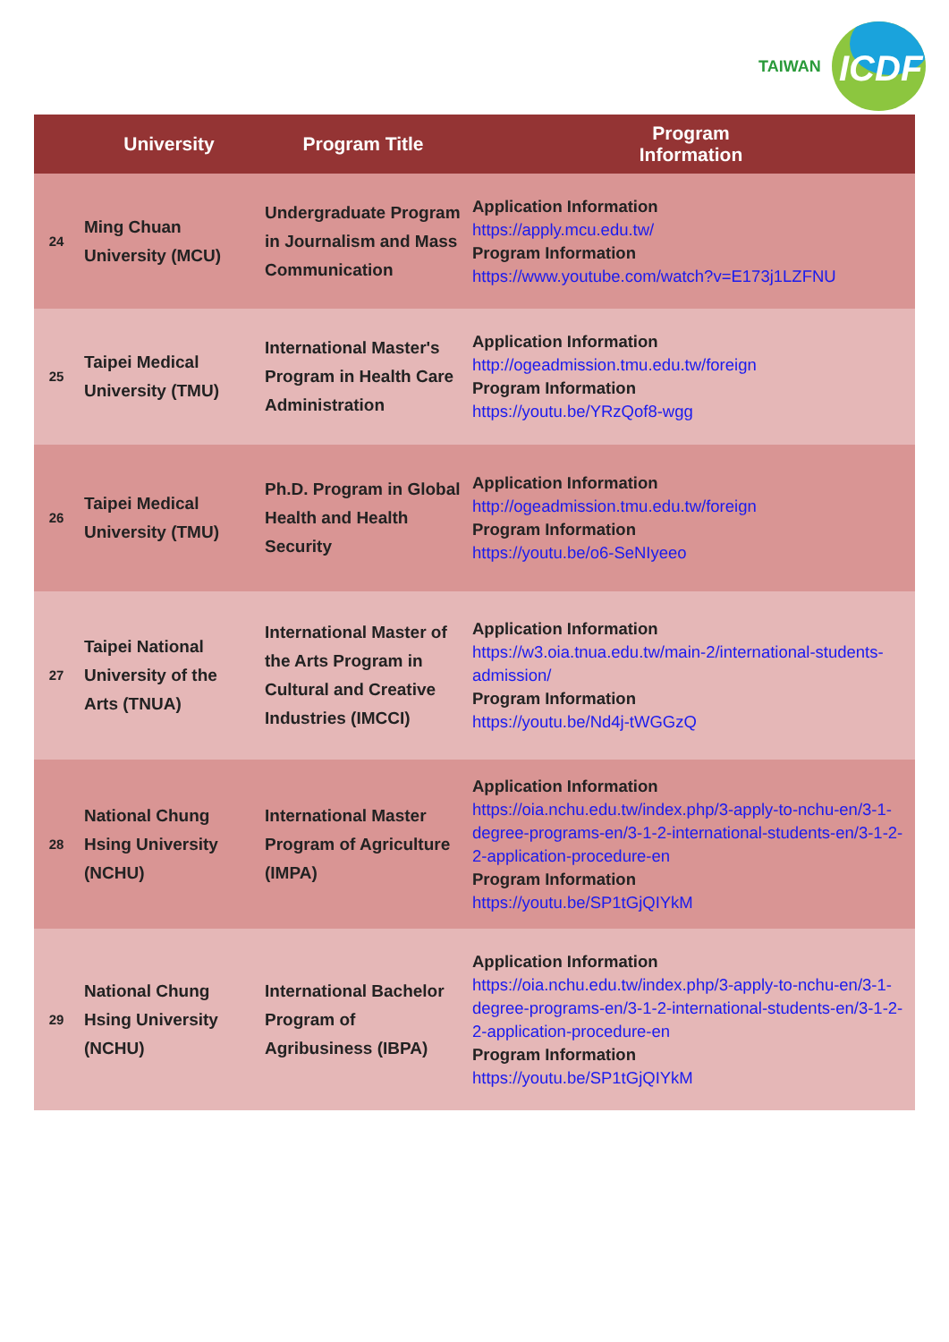TAIWAN
ICDF
| | University | Program Title | Program Information |
| --- | --- | --- | --- |
| 24 | Ming Chuan University (MCU) | Undergraduate Program in Journalism and Mass Communication | Application Information https://apply.mcu.edu.tw/ Program Information https://www.youtube.com/watch?v=E173j1LZFNU |
| 25 | Taipei Medical University (TMU) | International Master's Program in Health Care Administration | Application Information http://ogeadmission.tmu.edu.tw/foreign Program Information https://youtu.be/YRzQof8-wgg |
| 26 | Taipei Medical University (TMU) | Ph.D. Program in Global Health and Health Security | Application Information http://ogeadmission.tmu.edu.tw/foreign Program Information https://youtu.be/o6-SeNIyeeo |
| 27 | Taipei National University of the Arts (TNUA) | International Master of the Arts Program in Cultural and Creative Industries (IMCCI) | Application Information https://w3.oia.tnua.edu.tw/main-2/international-students-admission/ Program Information https://youtu.be/Nd4j-tWGGzQ |
| 28 | National Chung Hsing University (NCHU) | International Master Program of Agriculture (IMPA) | Application Information https://oia.nchu.edu.tw/index.php/3-apply-to-nchu-en/3-1-degree-programs-en/3-1-2-international-students-en/3-1-2-2-application-procedure-en Program Information https://youtu.be/SP1tGjQIYkM |
| 29 | National Chung Hsing University (NCHU) | International Bachelor Program of Agribusiness (IBPA) | Application Information https://oia.nchu.edu.tw/index.php/3-apply-to-nchu-en/3-1-degree-programs-en/3-1-2-international-students-en/3-1-2-2-application-procedure-en Program Information https://youtu.be/SP1tGjQIYkM |